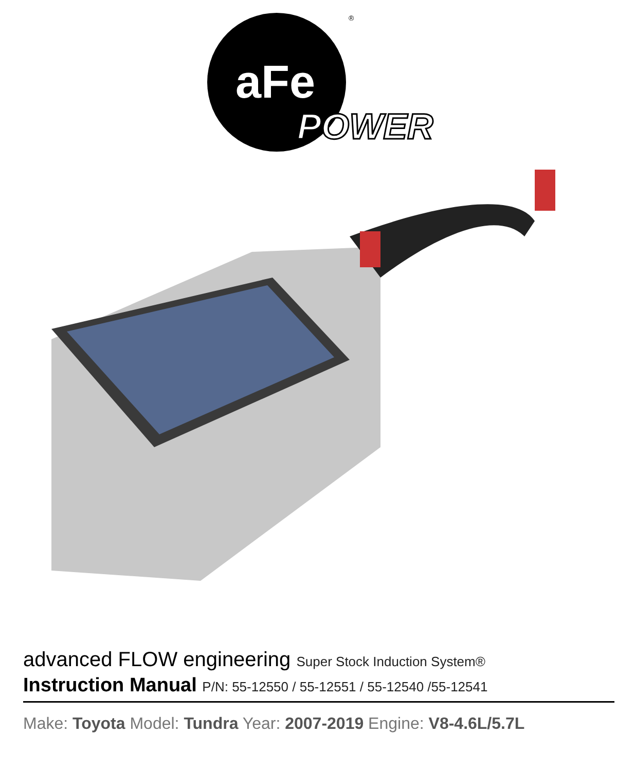aFe
POWER
®
advanced FLOW engineering Super Stock Induction System®
Instruction Manual P/N: 55-12550 / 55-12551 / 55-12540 /55-12541
Make: Toyota Model: Tundra Year: 2007-2019 Engine: V8-4.6L/5.7L